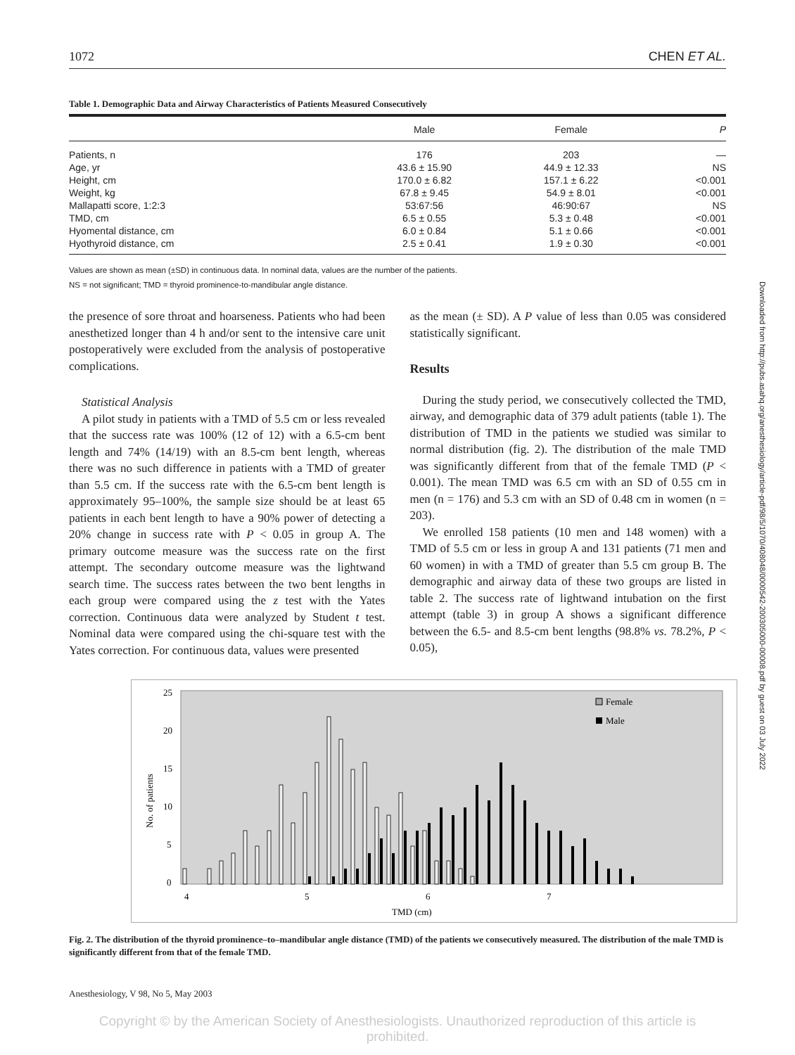Downloaded from http://pubs.asahq.org/anesthesiology/article-pdf/98/5/1070/408048/0000542-200305000-00008.pdf by guest on 03 July 2022
1072 CHEN ET AL.
Table 1. Demographic Data and Airway Characteristics of Patients Measured Consecutively
| | Male | Female | P |
| --- | --- | --- | --- |
| Patients, n | 176 | 203 | — |
| Age, yr | 43.6 ± 15.90 | 44.9 ± 12.33 | NS |
| Height, cm | 170.0 ± 6.82 | 157.1 ± 6.22 | <0.001 |
| Weight, kg | 67.8 ± 9.45 | 54.9 ± 8.01 | <0.001 |
| Mallapatti score, 1:2:3 | 53:67:56 | 46:90:67 | NS |
| TMD, cm | 6.5 ± 0.55 | 5.3 ± 0.48 | <0.001 |
| Hyomental distance, cm | 6.0 ± 0.84 | 5.1 ± 0.66 | <0.001 |
| Hyothyroid distance, cm | 2.5 ± 0.41 | 1.9 ± 0.30 | <0.001 |
Values are shown as mean (±SD) in continuous data. In nominal data, values are the number of the patients.
NS = not significant; TMD = thyroid prominence-to-mandibular angle distance.
the presence of sore throat and hoarseness. Patients who had been anesthetized longer than 4 h and/or sent to the intensive care unit postoperatively were excluded from the analysis of postoperative complications.
Statistical Analysis
A pilot study in patients with a TMD of 5.5 cm or less revealed that the success rate was 100% (12 of 12) with a 6.5-cm bent length and 74% (14/19) with an 8.5-cm bent length, whereas there was no such difference in patients with a TMD of greater than 5.5 cm. If the success rate with the 6.5-cm bent length is approximately 95–100%, the sample size should be at least 65 patients in each bent length to have a 90% power of detecting a 20% change in success rate with P < 0.05 in group A. The primary outcome measure was the success rate on the first attempt. The secondary outcome measure was the lightwand search time. The success rates between the two bent lengths in each group were compared using the z test with the Yates correction. Continuous data were analyzed by Student t test. Nominal data were compared using the chi-square test with the Yates correction. For continuous data, values were presented
as the mean (± SD). A P value of less than 0.05 was considered statistically significant.
Results
During the study period, we consecutively collected the TMD, airway, and demographic data of 379 adult patients (table 1). The distribution of TMD in the patients we studied was similar to normal distribution (fig. 2). The distribution of the male TMD was significantly different from that of the female TMD (P < 0.001). The mean TMD was 6.5 cm with an SD of 0.55 cm in men (n = 176) and 5.3 cm with an SD of 0.48 cm in women (n = 203).
We enrolled 158 patients (10 men and 148 women) with a TMD of 5.5 cm or less in group A and 131 patients (71 men and 60 women) in with a TMD of greater than 5.5 cm group B. The demographic and airway data of these two groups are listed in table 2. The success rate of lightwand intubation on the first attempt (table 3) in group A shows a significant difference between the 6.5- and 8.5-cm bent lengths (98.8% vs. 78.2%, P < 0.05),
25
20
15
10
5
0
No. of patients
4
5
6
7
TMD (cm)
Female
Male
Fig. 2. The distribution of the thyroid prominence–to–mandibular angle distance (TMD) of the patients we consecutively measured. The distribution of the male TMD is significantly different from that of the female TMD.
Anesthesiology, V 98, No 5, May 2003
Copyright © by the American Society of Anesthesiologists. Unauthorized reproduction of this article is prohibited.